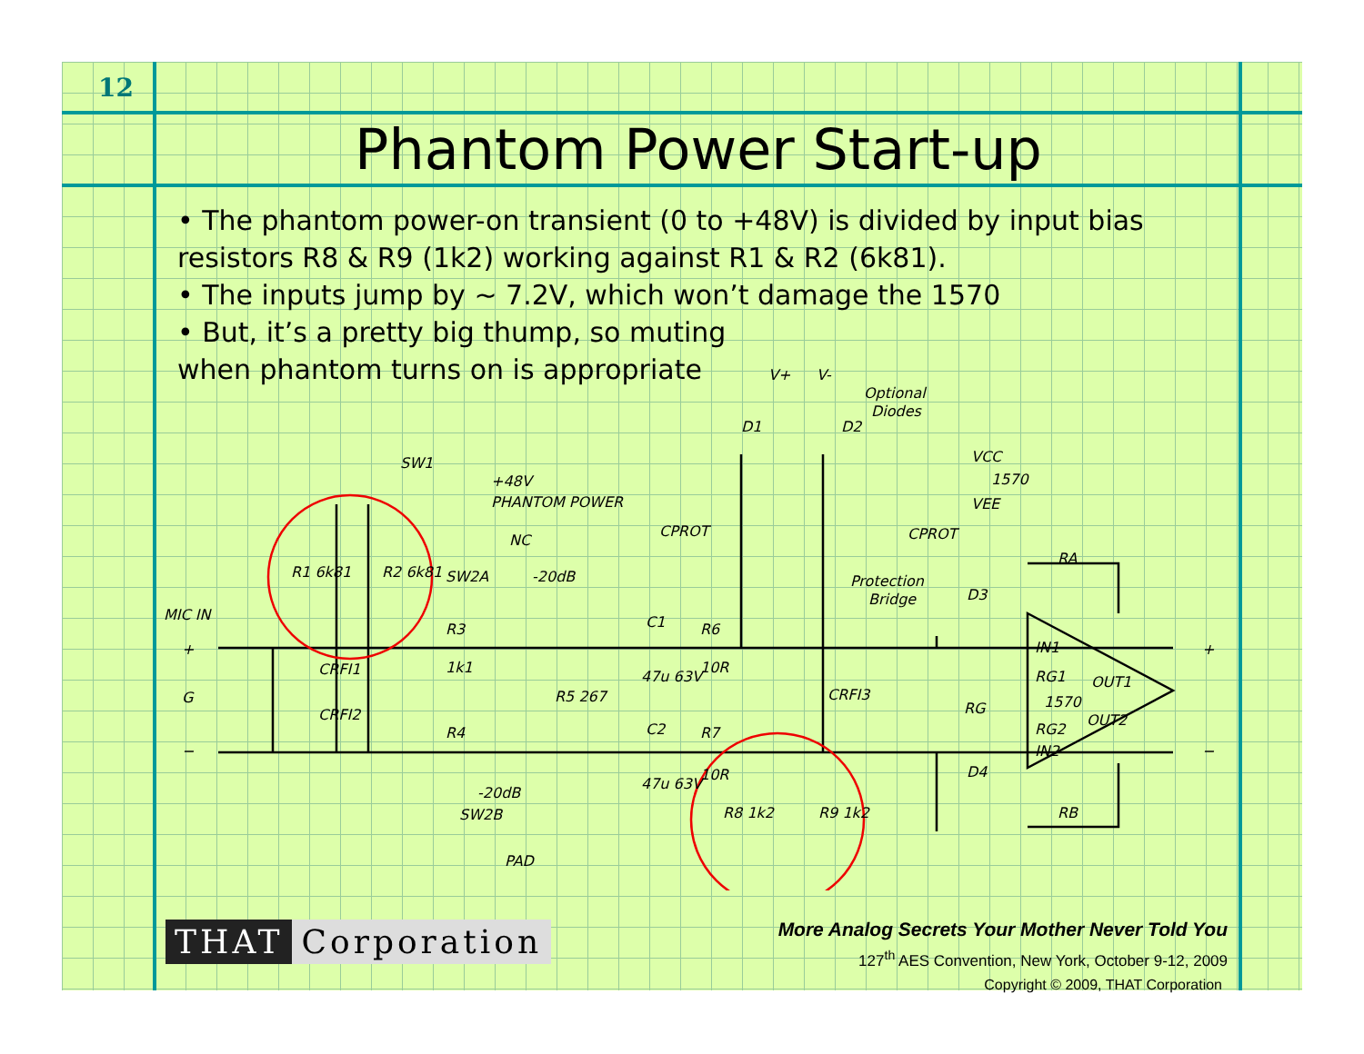12
Phantom Power Start-up
• The phantom power-on transient (0 to +48V) is divided by input bias resistors R8 & R9 (1k2) working against R1 & R2 (6k81).
• The inputs jump by ~ 7.2V, which won’t damage the 1570
• But, it’s a pretty big thump, so muting
when phantom turns on is appropriate
SW1
PHANTOM POWER
+48V
R1 6k81
R2 6k81
SW2A
-20dB
NC
MIC IN
G
CRFI1
CRFI2
R3
1k1
R4
R5 267
-20dB
SW2B
PAD
C1
47u 63V
R6
10R
C2
47u 63V
R7
10R
R8 1k2
R9 1k2
CPROT
CPROT
CRFI3
Protection
Bridge
V+
V-
D1
D2
Optional
Diodes
VCC
1570
VEE
RA
D3
D4
RB
IN1
RG1
OUT1
1570
RG
RG2
OUT2
IN2
+
−
+
−
THAT Corporation
More Analog Secrets Your Mother Never Told You
127<sup>th</sup> AES Convention, New York, October 9-12, 2009
Copyright © 2009, THAT Corporation